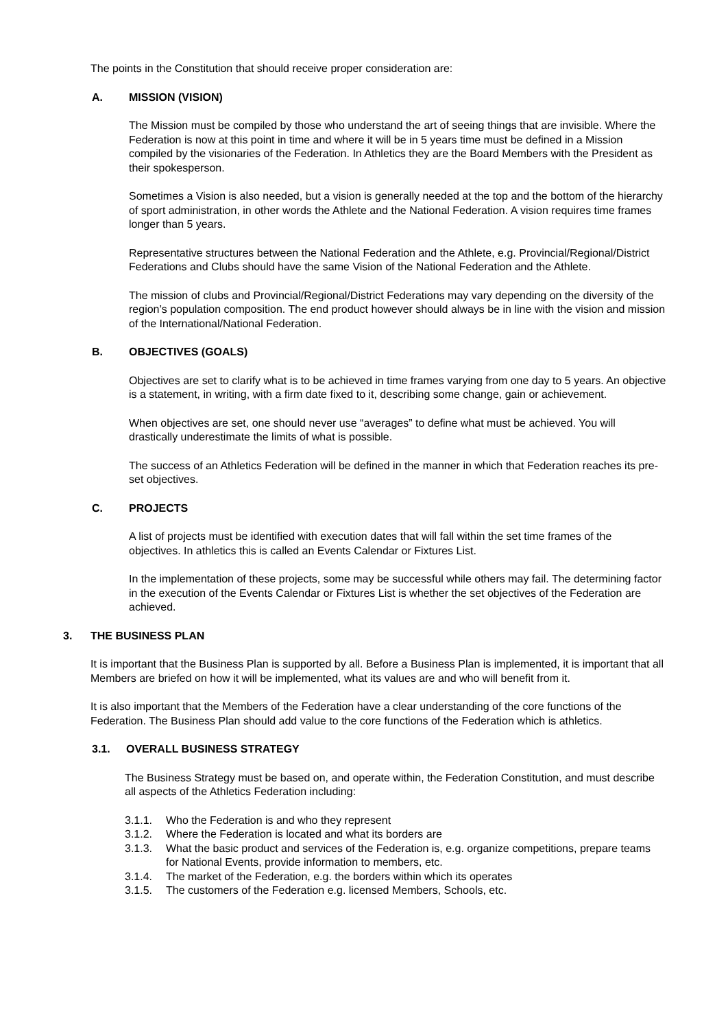The points in the Constitution that should receive proper consideration are:
A. MISSION (VISION)
The Mission must be compiled by those who understand the art of seeing things that are invisible. Where the Federation is now at this point in time and where it will be in 5 years time must be defined in a Mission compiled by the visionaries of the Federation. In Athletics they are the Board Members with the President as their spokesperson.
Sometimes a Vision is also needed, but a vision is generally needed at the top and the bottom of the hierarchy of sport administration, in other words the Athlete and the National Federation. A vision requires time frames longer than 5 years.
Representative structures between the National Federation and the Athlete, e.g. Provincial/Regional/District Federations and Clubs should have the same Vision of the National Federation and the Athlete.
The mission of clubs and Provincial/Regional/District Federations may vary depending on the diversity of the region’s population composition. The end product however should always be in line with the vision and mission of the International/National Federation.
B. OBJECTIVES (GOALS)
Objectives are set to clarify what is to be achieved in time frames varying from one day to 5 years. An objective is a statement, in writing, with a firm date fixed to it, describing some change, gain or achievement.
When objectives are set, one should never use “averages” to define what must be achieved. You will drastically underestimate the limits of what is possible.
The success of an Athletics Federation will be defined in the manner in which that Federation reaches its pre-set objectives.
C. PROJECTS
A list of projects must be identified with execution dates that will fall within the set time frames of the objectives. In athletics this is called an Events Calendar or Fixtures List.
In the implementation of these projects, some may be successful while others may fail. The determining factor in the execution of the Events Calendar or Fixtures List is whether the set objectives of the Federation are achieved.
3. THE BUSINESS PLAN
It is important that the Business Plan is supported by all. Before a Business Plan is implemented, it is important that all Members are briefed on how it will be implemented, what its values are and who will benefit from it.
It is also important that the Members of the Federation have a clear understanding of the core functions of the Federation. The Business Plan should add value to the core functions of the Federation which is athletics.
3.1. OVERALL BUSINESS STRATEGY
The Business Strategy must be based on, and operate within, the Federation Constitution, and must describe all aspects of the Athletics Federation including:
3.1.1. Who the Federation is and who they represent
3.1.2. Where the Federation is located and what its borders are
3.1.3. What the basic product and services of the Federation is, e.g. organize competitions, prepare teams for National Events, provide information to members, etc.
3.1.4. The market of the Federation, e.g. the borders within which its operates
3.1.5. The customers of the Federation e.g. licensed Members, Schools, etc.